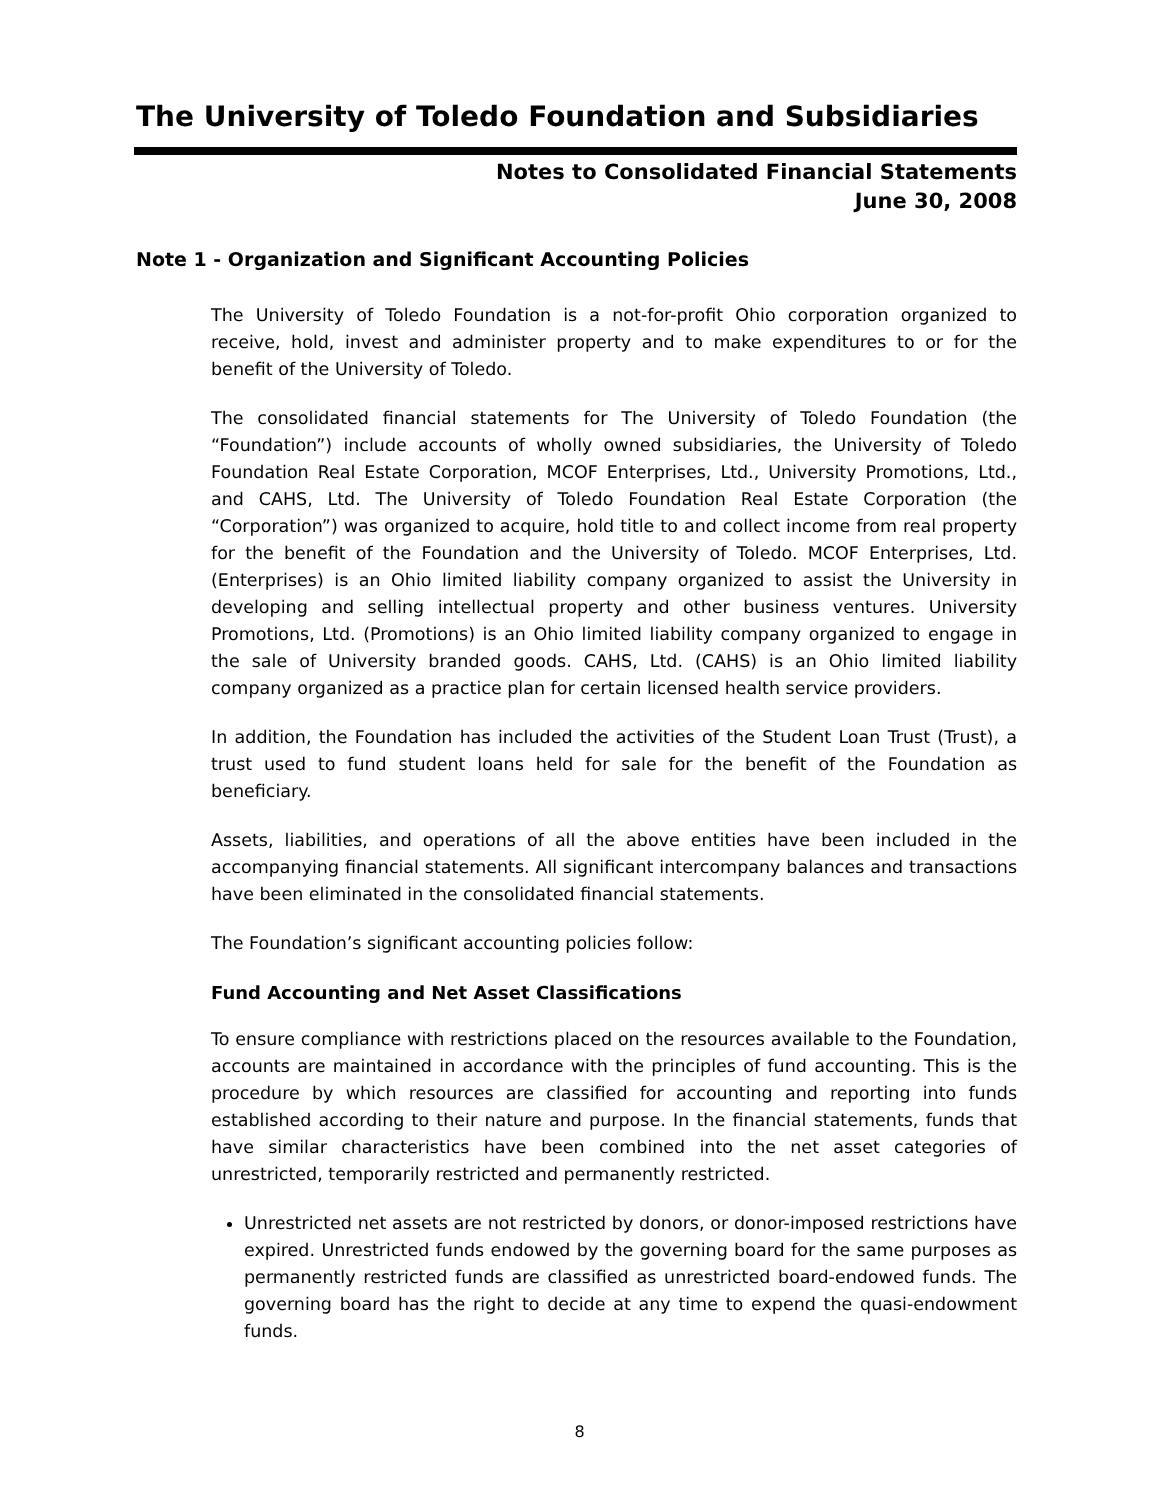The University of Toledo Foundation and Subsidiaries
Notes to Consolidated Financial Statements
June 30, 2008
Note 1 - Organization and Significant Accounting Policies
The University of Toledo Foundation is a not-for-profit Ohio corporation organized to receive, hold, invest and administer property and to make expenditures to or for the benefit of the University of Toledo.
The consolidated financial statements for The University of Toledo Foundation (the “Foundation”) include accounts of wholly owned subsidiaries, the University of Toledo Foundation Real Estate Corporation, MCOF Enterprises, Ltd., University Promotions, Ltd., and CAHS, Ltd. The University of Toledo Foundation Real Estate Corporation (the “Corporation”) was organized to acquire, hold title to and collect income from real property for the benefit of the Foundation and the University of Toledo. MCOF Enterprises, Ltd. (Enterprises) is an Ohio limited liability company organized to assist the University in developing and selling intellectual property and other business ventures. University Promotions, Ltd. (Promotions) is an Ohio limited liability company organized to engage in the sale of University branded goods. CAHS, Ltd. (CAHS) is an Ohio limited liability company organized as a practice plan for certain licensed health service providers.
In addition, the Foundation has included the activities of the Student Loan Trust (Trust), a trust used to fund student loans held for sale for the benefit of the Foundation as beneficiary.
Assets, liabilities, and operations of all the above entities have been included in the accompanying financial statements. All significant intercompany balances and transactions have been eliminated in the consolidated financial statements.
The Foundation’s significant accounting policies follow:
Fund Accounting and Net Asset Classifications
To ensure compliance with restrictions placed on the resources available to the Foundation, accounts are maintained in accordance with the principles of fund accounting. This is the procedure by which resources are classified for accounting and reporting into funds established according to their nature and purpose. In the financial statements, funds that have similar characteristics have been combined into the net asset categories of unrestricted, temporarily restricted and permanently restricted.
Unrestricted net assets are not restricted by donors, or donor-imposed restrictions have expired. Unrestricted funds endowed by the governing board for the same purposes as permanently restricted funds are classified as unrestricted board-endowed funds. The governing board has the right to decide at any time to expend the quasi-endowment funds.
8